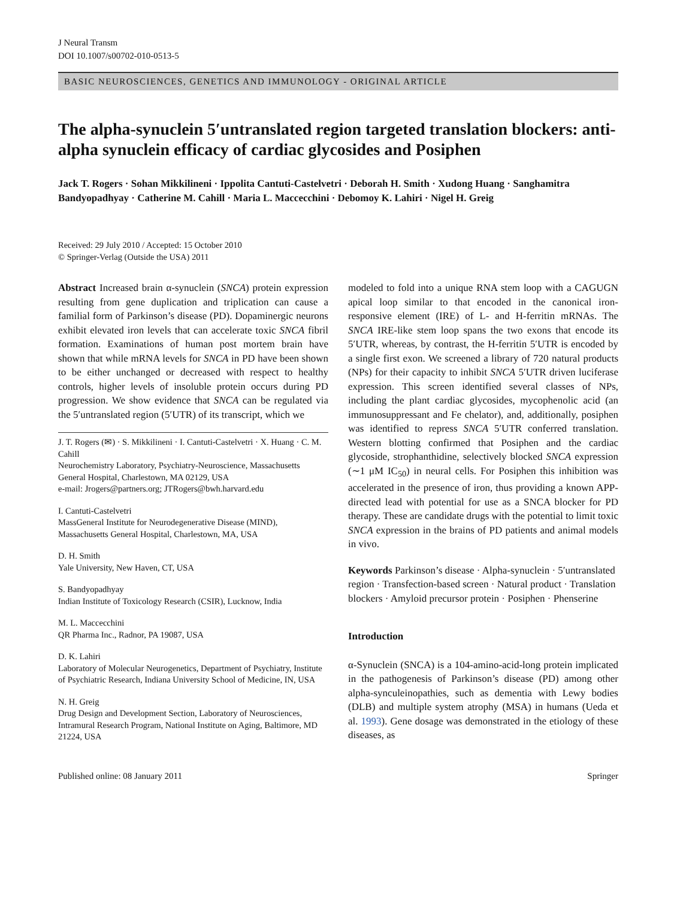J Neural Transm
DOI 10.1007/s00702-010-0513-5
BASIC NEUROSCIENCES, GENETICS AND IMMUNOLOGY - ORIGINAL ARTICLE
The alpha-synuclein 5′untranslated region targeted translation blockers: anti-alpha synuclein efficacy of cardiac glycosides and Posiphen
Jack T. Rogers · Sohan Mikkilineni · Ippolita Cantuti-Castelvetri · Deborah H. Smith · Xudong Huang · Sanghamitra Bandyopadhyay · Catherine M. Cahill · Maria L. Maccecchini · Debomoy K. Lahiri · Nigel H. Greig
Received: 29 July 2010 / Accepted: 15 October 2010
© Springer-Verlag (Outside the USA) 2011
Abstract Increased brain α-synuclein (SNCA) protein expression resulting from gene duplication and triplication can cause a familial form of Parkinson’s disease (PD). Dopaminergic neurons exhibit elevated iron levels that can accelerate toxic SNCA fibril formation. Examinations of human post mortem brain have shown that while mRNA levels for SNCA in PD have been shown to be either unchanged or decreased with respect to healthy controls, higher levels of insoluble protein occurs during PD progression. We show evidence that SNCA can be regulated via the 5′untranslated region (5′UTR) of its transcript, which we
J. T. Rogers (✉) · S. Mikkilineni · I. Cantuti-Castelvetri · X. Huang · C. M. Cahill
Neurochemistry Laboratory, Psychiatry-Neuroscience, Massachusetts General Hospital, Charlestown, MA 02129, USA
e-mail: Jrogers@partners.org; JTRogers@bwh.harvard.edu
I. Cantuti-Castelvetri
MassGeneral Institute for Neurodegenerative Disease (MIND), Massachusetts General Hospital, Charlestown, MA, USA
D. H. Smith
Yale University, New Haven, CT, USA
S. Bandyopadhyay
Indian Institute of Toxicology Research (CSIR), Lucknow, India
M. L. Maccecchini
QR Pharma Inc., Radnor, PA 19087, USA
D. K. Lahiri
Laboratory of Molecular Neurogenetics, Department of Psychiatry, Institute of Psychiatric Research, Indiana University School of Medicine, IN, USA
N. H. Greig
Drug Design and Development Section, Laboratory of Neurosciences, Intramural Research Program, National Institute on Aging, Baltimore, MD 21224, USA
modeled to fold into a unique RNA stem loop with a CAGUGN apical loop similar to that encoded in the canonical iron-responsive element (IRE) of L- and H-ferritin mRNAs. The SNCA IRE-like stem loop spans the two exons that encode its 5′UTR, whereas, by contrast, the H-ferritin 5′UTR is encoded by a single first exon. We screened a library of 720 natural products (NPs) for their capacity to inhibit SNCA 5′UTR driven luciferase expression. This screen identified several classes of NPs, including the plant cardiac glycosides, mycophenolic acid (an immunosuppressant and Fe chelator), and, additionally, posiphen was identified to repress SNCA 5′UTR conferred translation. Western blotting confirmed that Posiphen and the cardiac glycoside, strophanthidine, selectively blocked SNCA expression (∼1 μM IC<sub>50</sub>) in neural cells. For Posiphen this inhibition was accelerated in the presence of iron, thus providing a known APP-directed lead with potential for use as a SNCA blocker for PD therapy. These are candidate drugs with the potential to limit toxic SNCA expression in the brains of PD patients and animal models in vivo.
Keywords Parkinson’s disease · Alpha-synuclein · 5′untranslated region · Transfection-based screen · Natural product · Translation blockers · Amyloid precursor protein · Posiphen · Phenserine
Introduction
α-Synuclein (SNCA) is a 104-amino-acid-long protein implicated in the pathogenesis of Parkinson’s disease (PD) among other alpha-synculeinopathies, such as dementia with Lewy bodies (DLB) and multiple system atrophy (MSA) in humans (Ueda et al. 1993). Gene dosage was demonstrated in the etiology of these diseases, as
Published online: 08 January 2011 Springer